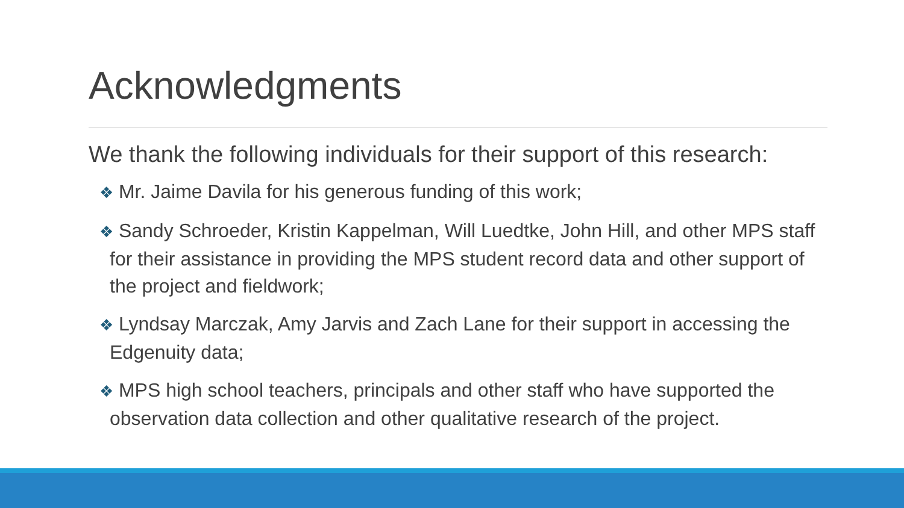Acknowledgments
We thank the following individuals for their support of this research:
❖ Mr. Jaime Davila for his generous funding of this work;
❖ Sandy Schroeder, Kristin Kappelman, Will Luedtke, John Hill, and other MPS staff for their assistance in providing the MPS student record data and other support of the project and fieldwork;
❖ Lyndsay Marczak, Amy Jarvis and Zach Lane for their support in accessing the Edgenuity data;
❖ MPS high school teachers, principals and other staff who have supported the observation data collection and other qualitative research of the project.